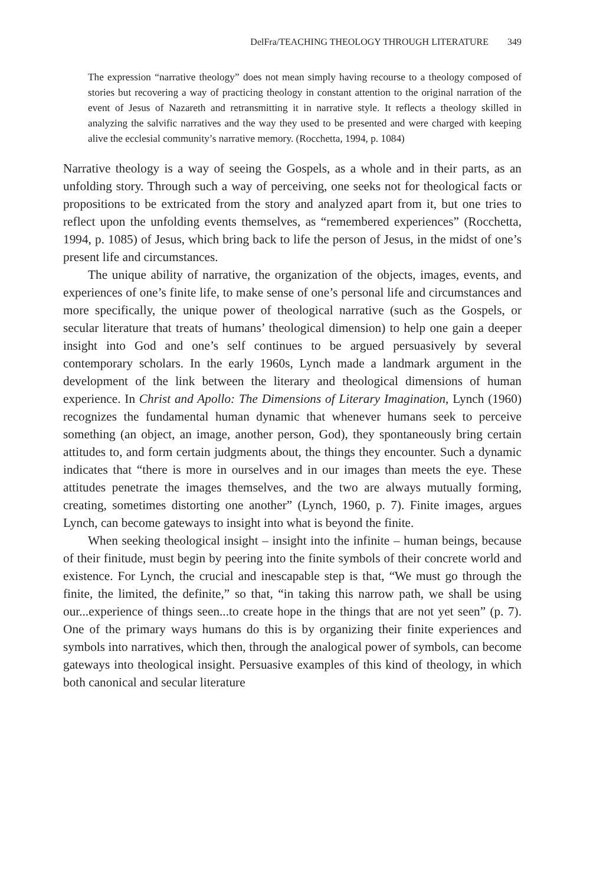DelFra/TEACHING THEOLOGY THROUGH LITERATURE 349
The expression “narrative theology” does not mean simply having recourse to a theology composed of stories but recovering a way of practicing theology in constant attention to the original narration of the event of Jesus of Nazareth and retransmitting it in narrative style. It reflects a theology skilled in analyzing the salvific narratives and the way they used to be presented and were charged with keeping alive the ecclesial community’s narrative memory. (Rocchetta, 1994, p. 1084)
Narrative theology is a way of seeing the Gospels, as a whole and in their parts, as an unfolding story. Through such a way of perceiving, one seeks not for theological facts or propositions to be extricated from the story and analyzed apart from it, but one tries to reflect upon the unfolding events themselves, as “remembered experiences” (Rocchetta, 1994, p. 1085) of Jesus, which bring back to life the person of Jesus, in the midst of one’s present life and circumstances.
The unique ability of narrative, the organization of the objects, images, events, and experiences of one’s finite life, to make sense of one’s personal life and circumstances and more specifically, the unique power of theological narrative (such as the Gospels, or secular literature that treats of humans’ theological dimension) to help one gain a deeper insight into God and one’s self continues to be argued persuasively by several contemporary scholars. In the early 1960s, Lynch made a landmark argument in the development of the link between the literary and theological dimensions of human experience. In Christ and Apollo: The Dimensions of Literary Imagination, Lynch (1960) recognizes the fundamental human dynamic that whenever humans seek to perceive something (an object, an image, another person, God), they spontaneously bring certain attitudes to, and form certain judgments about, the things they encounter. Such a dynamic indicates that “there is more in ourselves and in our images than meets the eye. These attitudes penetrate the images themselves, and the two are always mutually forming, creating, sometimes distorting one another” (Lynch, 1960, p. 7). Finite images, argues Lynch, can become gateways to insight into what is beyond the finite.
When seeking theological insight – insight into the infinite – human beings, because of their finitude, must begin by peering into the finite symbols of their concrete world and existence. For Lynch, the crucial and inescapable step is that, “We must go through the finite, the limited, the definite,” so that, “in taking this narrow path, we shall be using our...experience of things seen...to create hope in the things that are not yet seen” (p. 7). One of the primary ways humans do this is by organizing their finite experiences and symbols into narratives, which then, through the analogical power of symbols, can become gateways into theological insight. Persuasive examples of this kind of theology, in which both canonical and secular literature